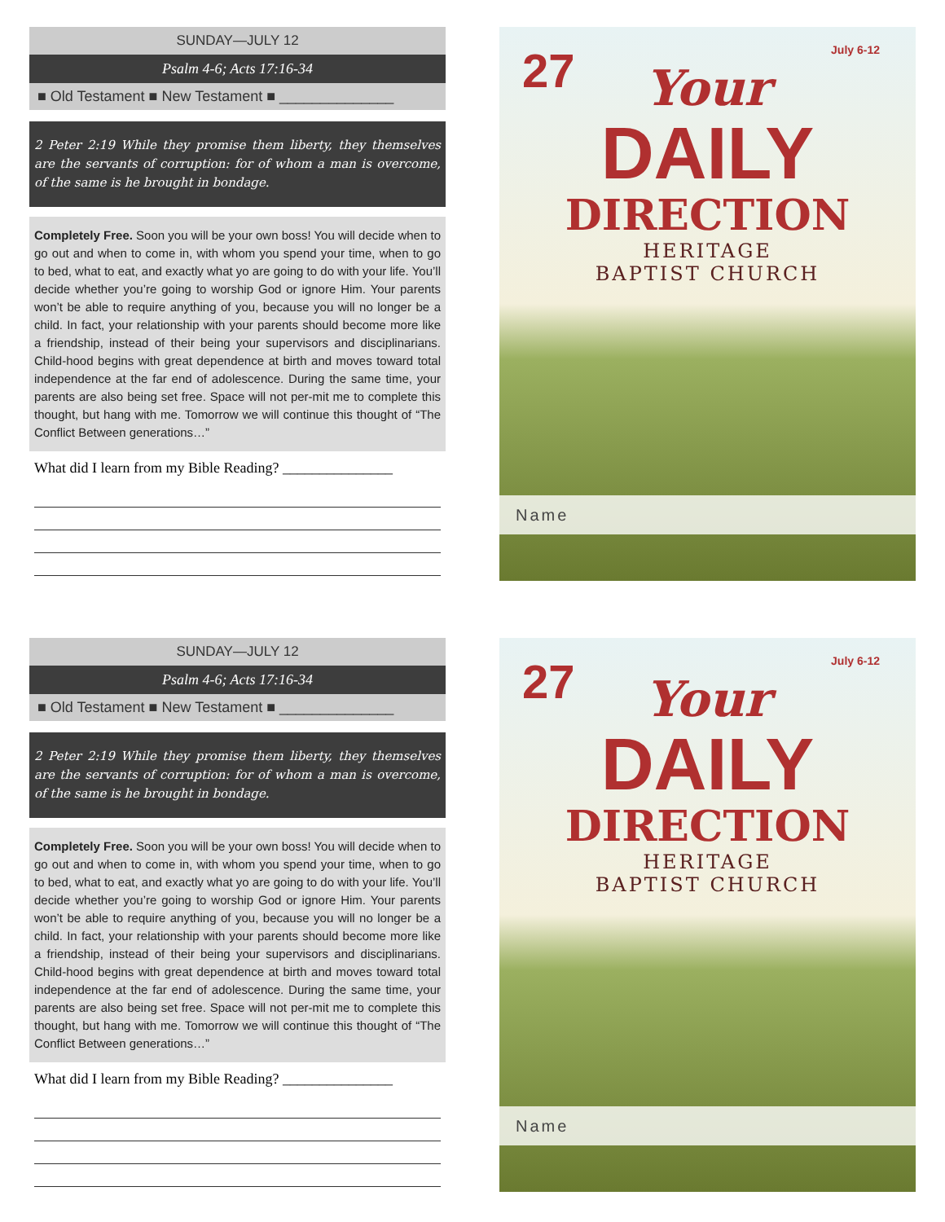SUNDAY—JULY 12
Psalm 4-6; Acts 17:16-34
■ Old Testament ■ New Testament ■ ______________
2 Peter 2:19 While they promise them liberty, they themselves are the servants of corruption: for of whom a man is overcome, of the same is he brought in bondage.
Completely Free. Soon you will be your own boss! You will decide when to go out and when to come in, with whom you spend your time, when to go to bed, what to eat, and exactly what yo are going to do with your life. You’ll decide whether you’re going to worship God or ignore Him. Your parents won’t be able to require anything of you, because you will no longer be a child. In fact, your relationship with your parents should become more like a friendship, instead of their being your supervisors and disciplinarians. Child-hood begins with great dependence at birth and moves toward total independence at the far end of adolescence. During the same time, your parents are also being set free. Space will not per-mit me to complete this thought, but hang with me. Tomorrow we will continue this thought of “The Conflict Between generations…”
What did I learn from my Bible Reading? _______________
27 July 6-12
Your
DAILY
DIRECTION
HERITAGE
BAPTIST CHURCH
Name
SUNDAY—JULY 12
Psalm 4-6; Acts 17:16-34
■ Old Testament ■ New Testament ■ ______________
2 Peter 2:19 While they promise them liberty, they themselves are the servants of corruption: for of whom a man is overcome, of the same is he brought in bondage.
Completely Free. Soon you will be your own boss! You will decide when to go out and when to come in, with whom you spend your time, when to go to bed, what to eat, and exactly what yo are going to do with your life. You’ll decide whether you’re going to worship God or ignore Him. Your parents won’t be able to require anything of you, because you will no longer be a child. In fact, your relationship with your parents should become more like a friendship, instead of their being your supervisors and disciplinarians. Child-hood begins with great dependence at birth and moves toward total independence at the far end of adolescence. During the same time, your parents are also being set free. Space will not per-mit me to complete this thought, but hang with me. Tomorrow we will continue this thought of “The Conflict Between generations…”
What did I learn from my Bible Reading? _______________
27 July 6-12
Your
DAILY
DIRECTION
HERITAGE
BAPTIST CHURCH
Name